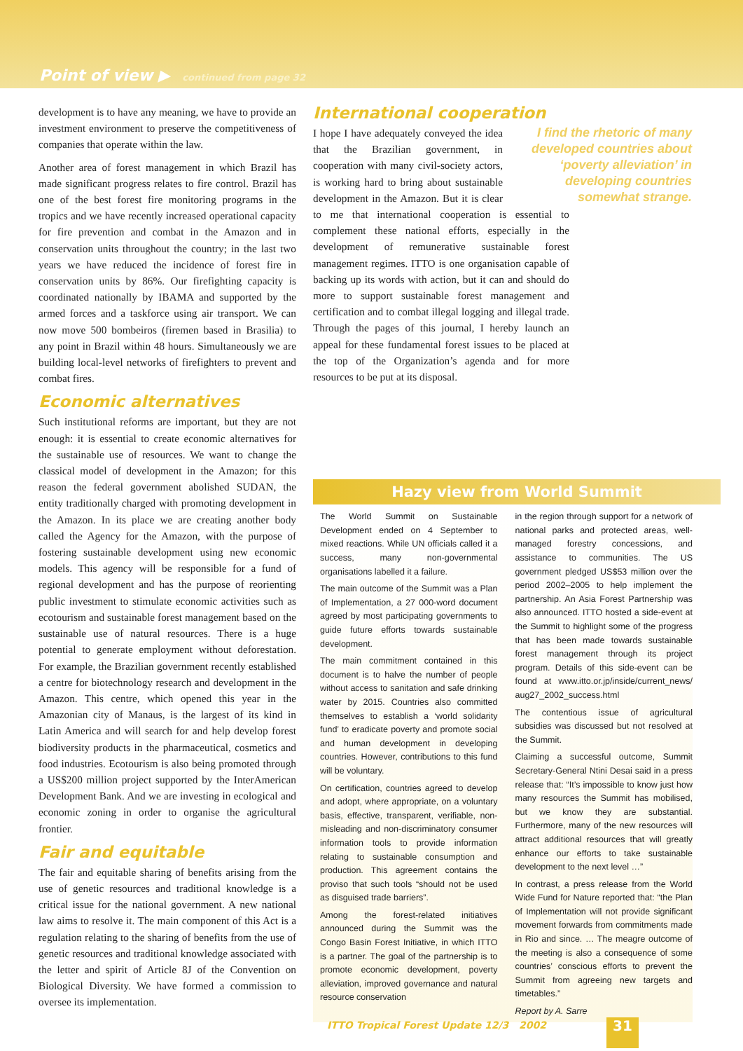Point of view ▶ continued from page 32
development is to have any meaning, we have to provide an investment environment to preserve the competitiveness of companies that operate within the law.
Another area of forest management in which Brazil has made significant progress relates to fire control. Brazil has one of the best forest fire monitoring programs in the tropics and we have recently increased operational capacity for fire prevention and combat in the Amazon and in conservation units throughout the country; in the last two years we have reduced the incidence of forest fire in conservation units by 86%. Our firefighting capacity is coordinated nationally by IBAMA and supported by the armed forces and a taskforce using air transport. We can now move 500 bombeiros (firemen based in Brasilia) to any point in Brazil within 48 hours. Simultaneously we are building local-level networks of firefighters to prevent and combat fires.
Economic alternatives
Such institutional reforms are important, but they are not enough: it is essential to create economic alternatives for the sustainable use of resources. We want to change the classical model of development in the Amazon; for this reason the federal government abolished SUDAN, the entity traditionally charged with promoting development in the Amazon. In its place we are creating another body called the Agency for the Amazon, with the purpose of fostering sustainable development using new economic models. This agency will be responsible for a fund of regional development and has the purpose of reorienting public investment to stimulate economic activities such as ecotourism and sustainable forest management based on the sustainable use of natural resources. There is a huge potential to generate employment without deforestation. For example, the Brazilian government recently established a centre for biotechnology research and development in the Amazon. This centre, which opened this year in the Amazonian city of Manaus, is the largest of its kind in Latin America and will search for and help develop forest biodiversity products in the pharmaceutical, cosmetics and food industries. Ecotourism is also being promoted through a US$200 million project supported by the InterAmerican Development Bank. And we are investing in ecological and economic zoning in order to organise the agricultural frontier.
Fair and equitable
The fair and equitable sharing of benefits arising from the use of genetic resources and traditional knowledge is a critical issue for the national government. A new national law aims to resolve it. The main component of this Act is a regulation relating to the sharing of benefits from the use of genetic resources and traditional knowledge associated with the letter and spirit of Article 8J of the Convention on Biological Diversity. We have formed a commission to oversee its implementation.
International cooperation
I find the rhetoric of many developed countries about ‘poverty alleviation’ in developing countries somewhat strange.
I hope I have adequately conveyed the idea that the Brazilian government, in cooperation with many civil-society actors, is working hard to bring about sustainable development in the Amazon. But it is clear to me that international cooperation is essential to complement these national efforts, especially in the development of remunerative sustainable forest management regimes. ITTO is one organisation capable of backing up its words with action, but it can and should do more to support sustainable forest management and certification and to combat illegal logging and illegal trade. Through the pages of this journal, I hereby launch an appeal for these fundamental forest issues to be placed at the top of the Organization’s agenda and for more resources to be put at its disposal.
Hazy view from World Summit
The World Summit on Sustainable Development ended on 4 September to mixed reactions. While UN officials called it a success, many non-governmental organisations labelled it a failure.
The main outcome of the Summit was a Plan of Implementation, a 27 000-word document agreed by most participating governments to guide future efforts towards sustainable development.
The main commitment contained in this document is to halve the number of people without access to sanitation and safe drinking water by 2015. Countries also committed themselves to establish a ‘world solidarity fund’ to eradicate poverty and promote social and human development in developing countries. However, contributions to this fund will be voluntary.
On certification, countries agreed to develop and adopt, where appropriate, on a voluntary basis, effective, transparent, verifiable, non-misleading and non-discriminatory consumer information tools to provide information relating to sustainable consumption and production. This agreement contains the proviso that such tools “should not be used as disguised trade barriers”.
Among the forest-related initiatives announced during the Summit was the Congo Basin Forest Initiative, in which ITTO is a partner. The goal of the partnership is to promote economic development, poverty alleviation, improved governance and natural resource conservation
in the region through support for a network of national parks and protected areas, well-managed forestry concessions, and assistance to communities. The US government pledged US$53 million over the period 2002–2005 to help implement the partnership. An Asia Forest Partnership was also announced. ITTO hosted a side-event at the Summit to highlight some of the progress that has been made towards sustainable forest management through its project program. Details of this side-event can be found at www.itto.or.jp/inside/current_news/ aug27_2002_success.html
The contentious issue of agricultural subsidies was discussed but not resolved at the Summit.
Claiming a successful outcome, Summit Secretary-General Ntini Desai said in a press release that: “It’s impossible to know just how many resources the Summit has mobilised, but we know they are substantial. Furthermore, many of the new resources will attract additional resources that will greatly enhance our efforts to take sustainable development to the next level …”
In contrast, a press release from the World Wide Fund for Nature reported that: “the Plan of Implementation will not provide significant movement forwards from commitments made in Rio and since. … The meagre outcome of the meeting is also a consequence of some countries’ conscious efforts to prevent the Summit from agreeing new targets and timetables.”
Report by A. Sarre
ITTO Tropical Forest Update 12/3 2002
31